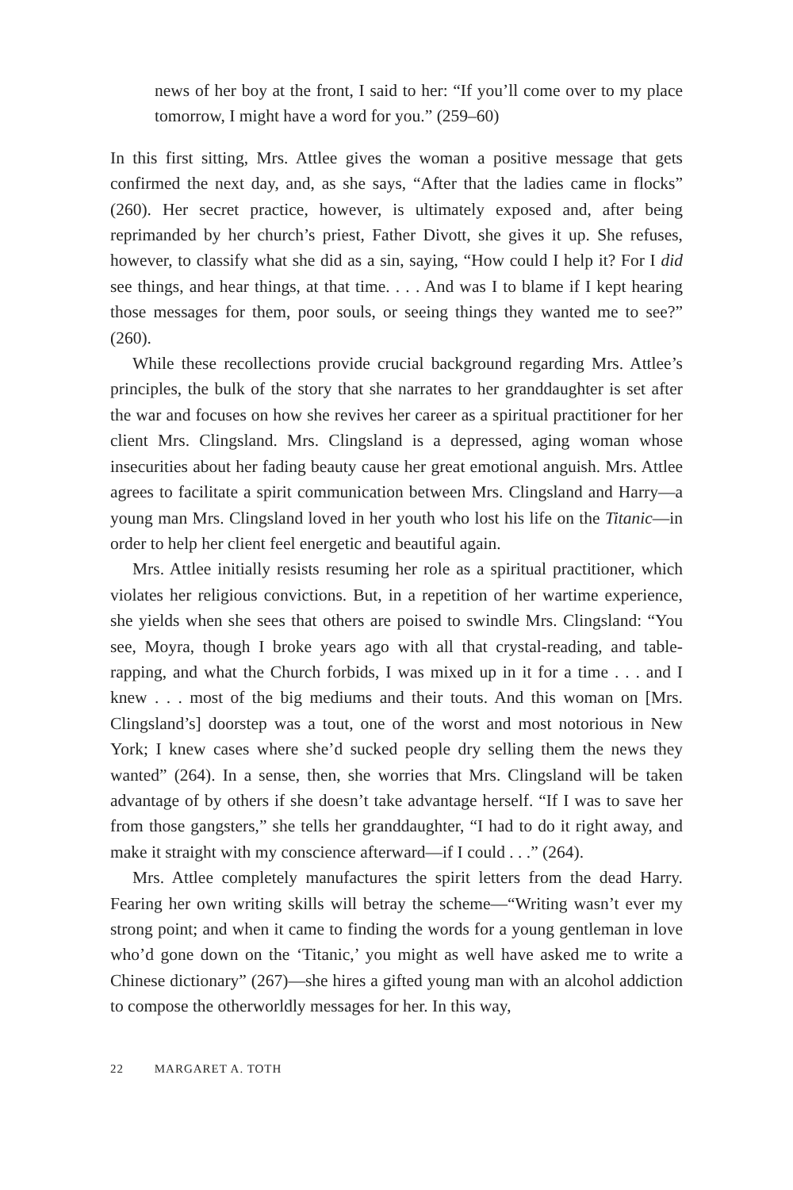news of her boy at the front, I said to her: “If you’ll come over to my place tomorrow, I might have a word for you.” (259–60)
In this first sitting, Mrs. Attlee gives the woman a positive message that gets confirmed the next day, and, as she says, “After that the ladies came in flocks” (260). Her secret practice, however, is ultimately exposed and, after being reprimanded by her church’s priest, Father Divott, she gives it up. She refuses, however, to classify what she did as a sin, saying, “How could I help it? For I did see things, and hear things, at that time. . . . And was I to blame if I kept hearing those messages for them, poor souls, or seeing things they wanted me to see?” (260).
While these recollections provide crucial background regarding Mrs. Attlee’s principles, the bulk of the story that she narrates to her granddaughter is set after the war and focuses on how she revives her career as a spiritual practitioner for her client Mrs. Clingsland. Mrs. Clingsland is a depressed, aging woman whose insecurities about her fading beauty cause her great emotional anguish. Mrs. Attlee agrees to facilitate a spirit communication between Mrs. Clingsland and Harry—a young man Mrs. Clingsland loved in her youth who lost his life on the Titanic—in order to help her client feel energetic and beautiful again.
Mrs. Attlee initially resists resuming her role as a spiritual practitioner, which violates her religious convictions. But, in a repetition of her wartime experience, she yields when she sees that others are poised to swindle Mrs. Clingsland: “You see, Moyra, though I broke years ago with all that crystal-reading, and table-rapping, and what the Church forbids, I was mixed up in it for a time . . . and I knew . . . most of the big mediums and their touts. And this woman on [Mrs. Clingsland’s] doorstep was a tout, one of the worst and most notorious in New York; I knew cases where she’d sucked people dry selling them the news they wanted” (264). In a sense, then, she worries that Mrs. Clingsland will be taken advantage of by others if she doesn’t take advantage herself. “If I was to save her from those gangsters,” she tells her granddaughter, “I had to do it right away, and make it straight with my conscience afterward—if I could . . .” (264).
Mrs. Attlee completely manufactures the spirit letters from the dead Harry. Fearing her own writing skills will betray the scheme—“Writing wasn’t ever my strong point; and when it came to finding the words for a young gentleman in love who’d gone down on the ‘Titanic,’ you might as well have asked me to write a Chinese dictionary” (267)—she hires a gifted young man with an alcohol addiction to compose the otherworldly messages for her. In this way,
22 MARGARET A. TOTH